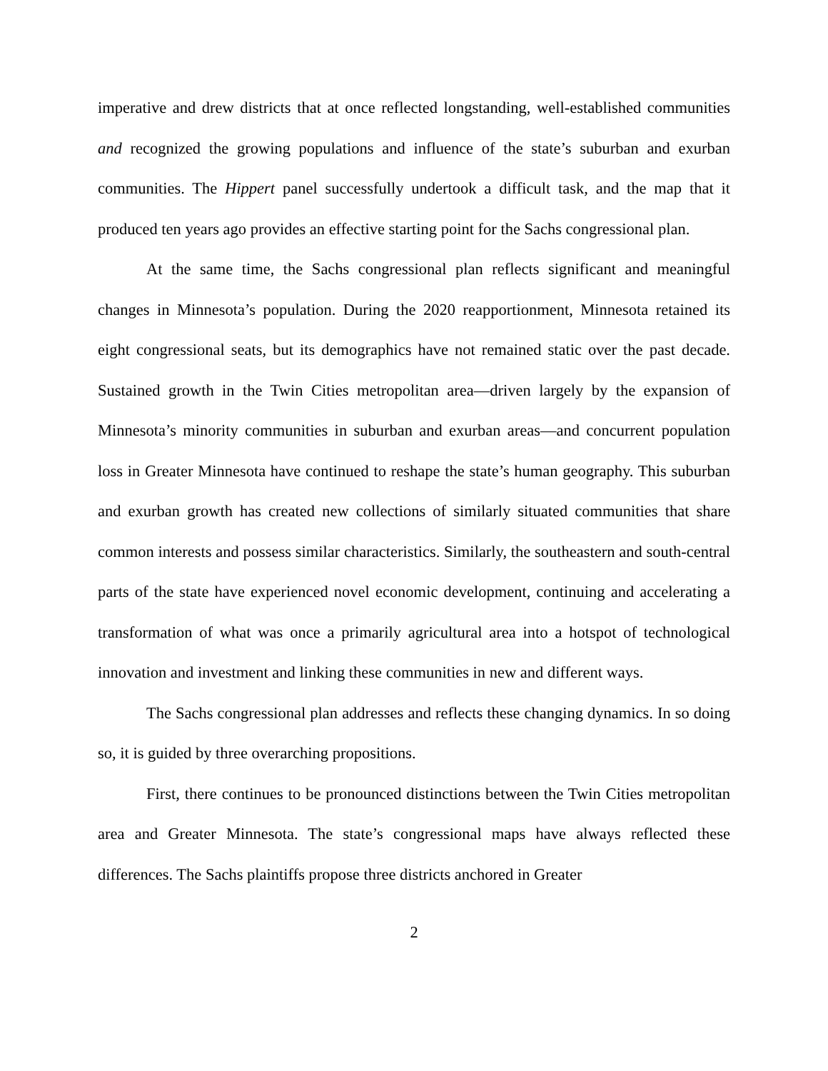imperative and drew districts that at once reflected longstanding, well-established communities and recognized the growing populations and influence of the state’s suburban and exurban communities. The Hippert panel successfully undertook a difficult task, and the map that it produced ten years ago provides an effective starting point for the Sachs congressional plan.
At the same time, the Sachs congressional plan reflects significant and meaningful changes in Minnesota’s population. During the 2020 reapportionment, Minnesota retained its eight congressional seats, but its demographics have not remained static over the past decade. Sustained growth in the Twin Cities metropolitan area—driven largely by the expansion of Minnesota’s minority communities in suburban and exurban areas—and concurrent population loss in Greater Minnesota have continued to reshape the state’s human geography. This suburban and exurban growth has created new collections of similarly situated communities that share common interests and possess similar characteristics. Similarly, the southeastern and south-central parts of the state have experienced novel economic development, continuing and accelerating a transformation of what was once a primarily agricultural area into a hotspot of technological innovation and investment and linking these communities in new and different ways.
The Sachs congressional plan addresses and reflects these changing dynamics. In so doing so, it is guided by three overarching propositions.
First, there continues to be pronounced distinctions between the Twin Cities metropolitan area and Greater Minnesota. The state’s congressional maps have always reflected these differences. The Sachs plaintiffs propose three districts anchored in Greater
2